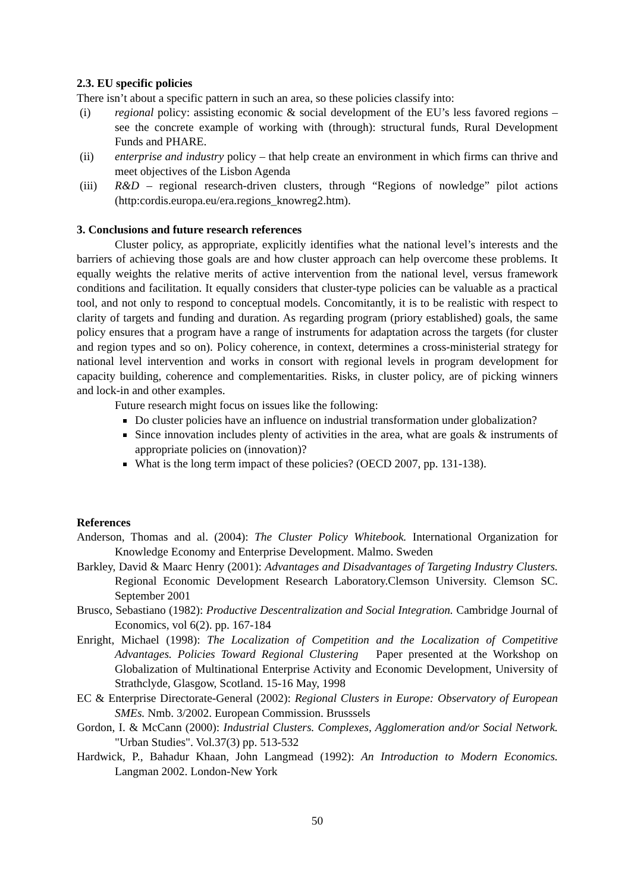2.3. EU specific policies
There isn’t about a specific pattern in such an area, so these policies classify into:
(i) regional policy: assisting economic & social development of the EU’s less favored regions – see the concrete example of working with (through): structural funds, Rural Development Funds and PHARE.
(ii) enterprise and industry policy – that help create an environment in which firms can thrive and meet objectives of the Lisbon Agenda
(iii) R&D – regional research-driven clusters, through “Regions of nowledge” pilot actions (http:cordis.europa.eu/era.regions_knowreg2.htm).
3. Conclusions and future research references
Cluster policy, as appropriate, explicitly identifies what the national level’s interests and the barriers of achieving those goals are and how cluster approach can help overcome these problems. It equally weights the relative merits of active intervention from the national level, versus framework conditions and facilitation. It equally considers that cluster-type policies can be valuable as a practical tool, and not only to respond to conceptual models. Concomitantly, it is to be realistic with respect to clarity of targets and funding and duration. As regarding program (priory established) goals, the same policy ensures that a program have a range of instruments for adaptation across the targets (for cluster and region types and so on). Policy coherence, in context, determines a cross-ministerial strategy for national level intervention and works in consort with regional levels in program development for capacity building, coherence and complementarities. Risks, in cluster policy, are of picking winners and lock-in and other examples.
Future research might focus on issues like the following:
Do cluster policies have an influence on industrial transformation under globalization?
Since innovation includes plenty of activities in the area, what are goals & instruments of appropriate policies on (innovation)?
What is the long term impact of these policies? (OECD 2007, pp. 131-138).
References
Anderson, Thomas and al. (2004): The Cluster Policy Whitebook. International Organization for Knowledge Economy and Enterprise Development. Malmo. Sweden
Barkley, David & Maarc Henry (2001): Advantages and Disadvantages of Targeting Industry Clusters. Regional Economic Development Research Laboratory.Clemson University. Clemson SC. September 2001
Brusco, Sebastiano (1982): Productive Descentralization and Social Integration. Cambridge Journal of Economics, vol 6(2). pp. 167-184
Enright, Michael (1998): The Localization of Competition and the Localization of Competitive Advantages. Policies Toward Regional Clustering Paper presented at the Workshop on Globalization of Multinational Enterprise Activity and Economic Development, University of Strathclyde, Glasgow, Scotland. 15-16 May, 1998
EC & Enterprise Directorate-General (2002): Regional Clusters in Europe: Observatory of European SMEs. Nmb. 3/2002. European Commission. Brusssels
Gordon, I. & McCann (2000): Industrial Clusters. Complexes, Agglomeration and/or Social Network. "Urban Studies". Vol.37(3) pp. 513-532
Hardwick, P., Bahadur Khaan, John Langmead (1992): An Introduction to Modern Economics. Langman 2002. London-New York
50